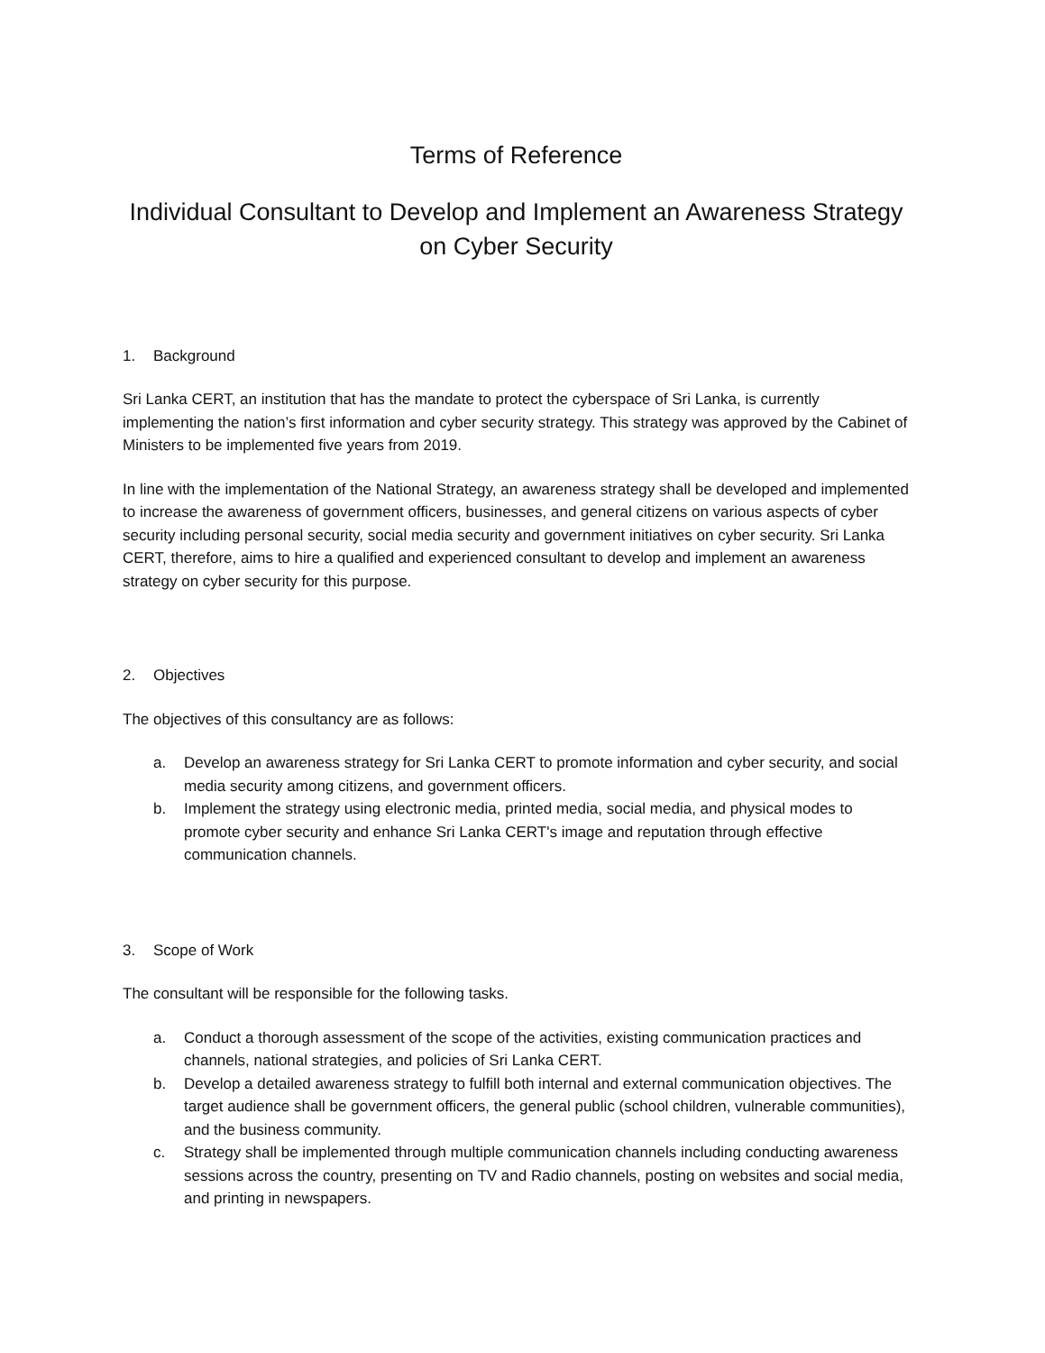Terms of Reference
Individual Consultant to Develop and Implement an Awareness Strategy
on Cyber Security
1. Background
Sri Lanka CERT, an institution that has the mandate to protect the cyberspace of Sri Lanka, is currently implementing the nation’s first information and cyber security strategy. This strategy was approved by the Cabinet of Ministers to be implemented five years from 2019.
In line with the implementation of the National Strategy, an awareness strategy shall be developed and implemented to increase the awareness of government officers, businesses, and general citizens on various aspects of cyber security including personal security, social media security and government initiatives on cyber security. Sri Lanka CERT, therefore, aims to hire a qualified and experienced consultant to develop and implement an awareness strategy on cyber security for this purpose.
2. Objectives
The objectives of this consultancy are as follows:
a. Develop an awareness strategy for Sri Lanka CERT to promote information and cyber security, and social media security among citizens, and government officers.
b. Implement the strategy using electronic media, printed media, social media, and physical modes to promote cyber security and enhance Sri Lanka CERT's image and reputation through effective communication channels.
3. Scope of Work
The consultant will be responsible for the following tasks.
a. Conduct a thorough assessment of the scope of the activities, existing communication practices and channels, national strategies, and policies of Sri Lanka CERT.
b. Develop a detailed awareness strategy to fulfill both internal and external communication objectives. The target audience shall be government officers, the general public (school children, vulnerable communities), and the business community.
c. Strategy shall be implemented through multiple communication channels including conducting awareness sessions across the country, presenting on TV and Radio channels, posting on websites and social media, and printing in newspapers.